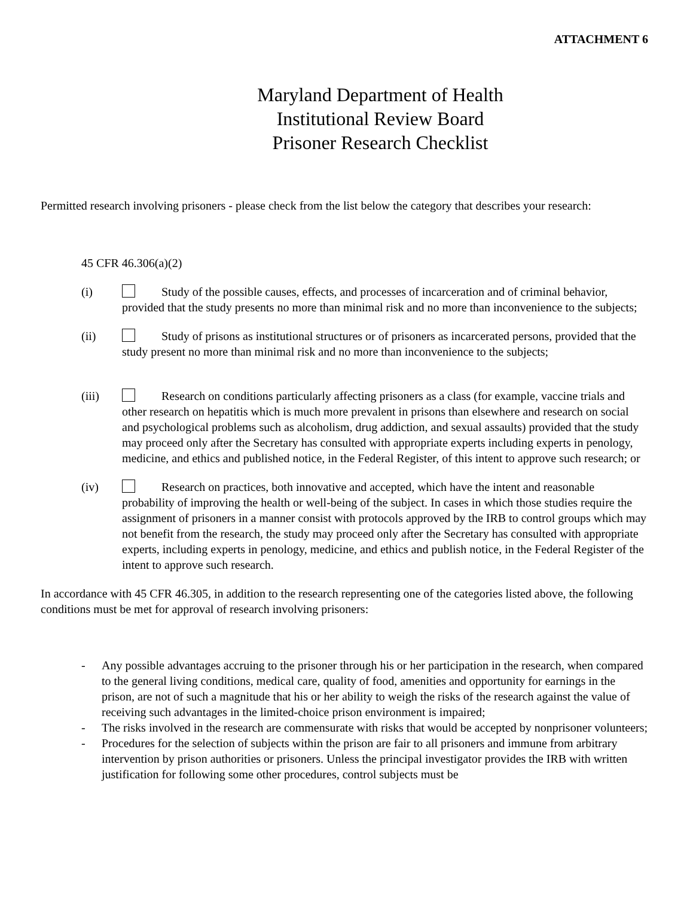ATTACHMENT 6
Maryland Department of Health
Institutional Review Board
Prisoner Research Checklist
Permitted research involving prisoners - please check from the list below the category that describes your research:
45 CFR 46.306(a)(2)
(i) Study of the possible causes, effects, and processes of incarceration and of criminal behavior, provided that the study presents no more than minimal risk and no more than inconvenience to the subjects;
(ii) Study of prisons as institutional structures or of prisoners as incarcerated persons, provided that the study present no more than minimal risk and no more than inconvenience to the subjects;
(iii) Research on conditions particularly affecting prisoners as a class (for example, vaccine trials and other research on hepatitis which is much more prevalent in prisons than elsewhere and research on social and psychological problems such as alcoholism, drug addiction, and sexual assaults) provided that the study may proceed only after the Secretary has consulted with appropriate experts including experts in penology, medicine, and ethics and published notice, in the Federal Register, of this intent to approve such research; or
(iv) Research on practices, both innovative and accepted, which have the intent and reasonable probability of improving the health or well-being of the subject. In cases in which those studies require the assignment of prisoners in a manner consist with protocols approved by the IRB to control groups which may not benefit from the research, the study may proceed only after the Secretary has consulted with appropriate experts, including experts in penology, medicine, and ethics and publish notice, in the Federal Register of the intent to approve such research.
In accordance with 45 CFR 46.305, in addition to the research representing one of the categories listed above, the following conditions must be met for approval of research involving prisoners:
- Any possible advantages accruing to the prisoner through his or her participation in the research, when compared to the general living conditions, medical care, quality of food, amenities and opportunity for earnings in the prison, are not of such a magnitude that his or her ability to weigh the risks of the research against the value of receiving such advantages in the limited-choice prison environment is impaired;
- The risks involved in the research are commensurate with risks that would be accepted by nonprisoner volunteers;
- Procedures for the selection of subjects within the prison are fair to all prisoners and immune from arbitrary intervention by prison authorities or prisoners. Unless the principal investigator provides the IRB with written justification for following some other procedures, control subjects must be